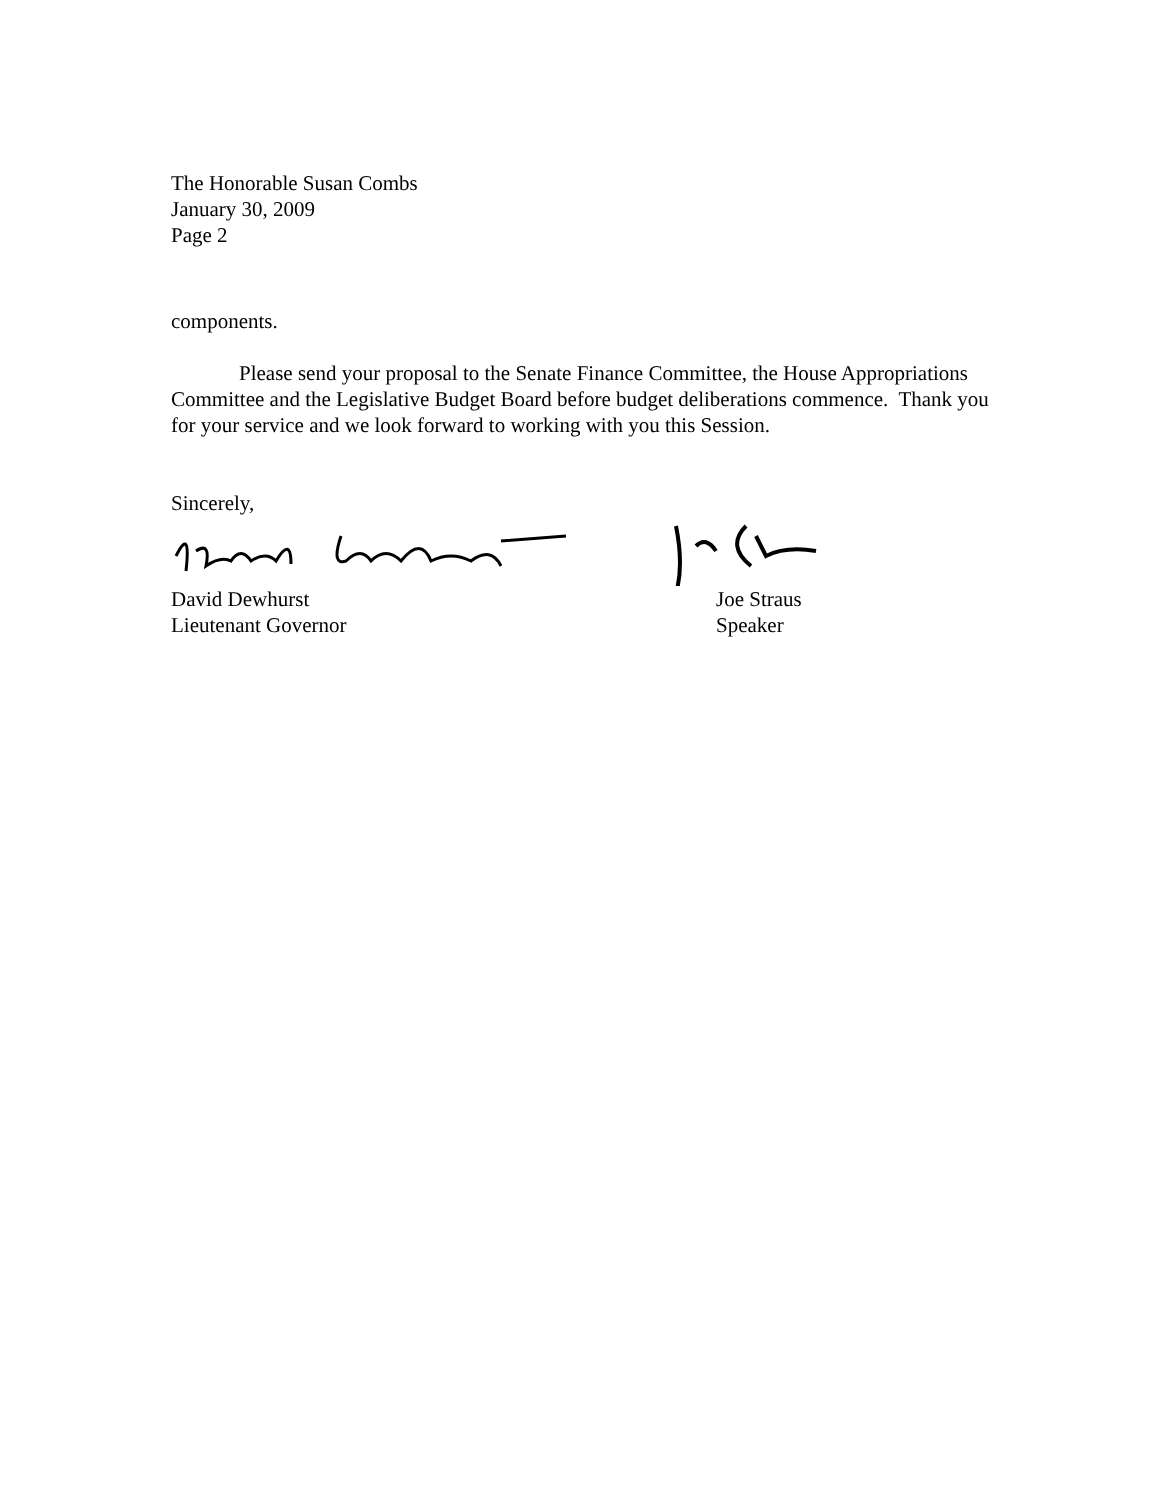The Honorable Susan Combs
January 30, 2009
Page 2
components.
Please send your proposal to the Senate Finance Committee, the House Appropriations Committee and the Legislative Budget Board before budget deliberations commence. Thank you for your service and we look forward to working with you this Session.
Sincerely,
David Dewhurst
Lieutenant Governor
Joe Straus
Speaker